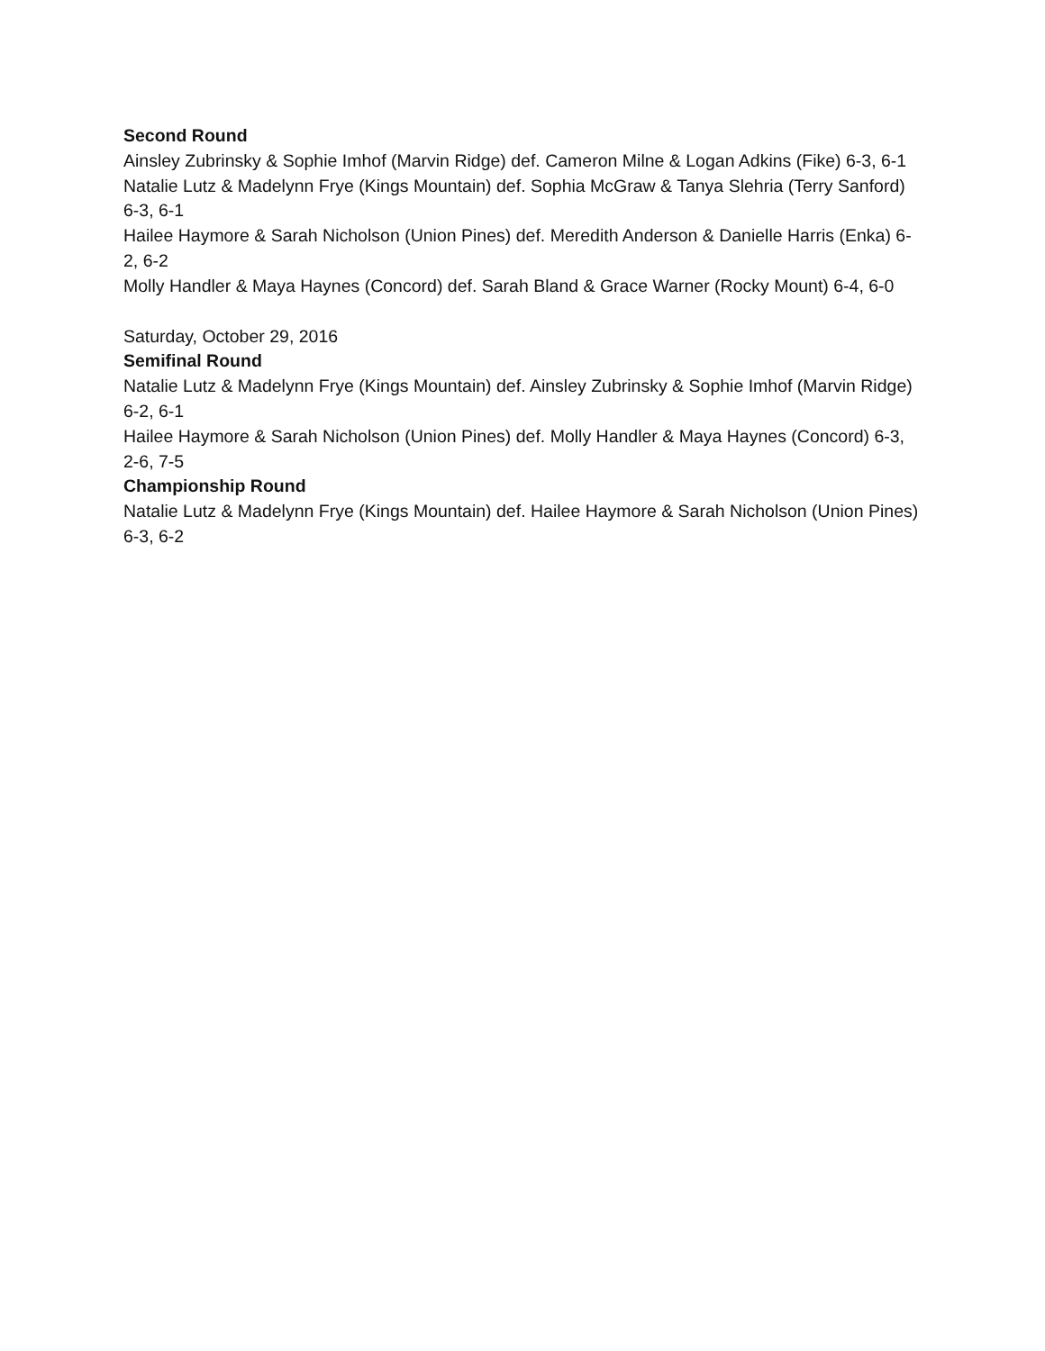Second Round
Ainsley Zubrinsky & Sophie Imhof (Marvin Ridge) def. Cameron Milne & Logan Adkins (Fike) 6-3, 6-1
Natalie Lutz & Madelynn Frye (Kings Mountain) def. Sophia McGraw & Tanya Slehria (Terry Sanford) 6-3, 6-1
Hailee Haymore & Sarah Nicholson (Union Pines) def. Meredith Anderson & Danielle Harris (Enka) 6-2, 6-2
Molly Handler & Maya Haynes (Concord) def. Sarah Bland & Grace Warner (Rocky Mount) 6-4, 6-0
Saturday, October 29, 2016
Semifinal Round
Natalie Lutz & Madelynn Frye (Kings Mountain) def. Ainsley Zubrinsky & Sophie Imhof (Marvin Ridge) 6-2, 6-1
Hailee Haymore & Sarah Nicholson (Union Pines) def. Molly Handler & Maya Haynes (Concord) 6-3, 2-6, 7-5
Championship Round
Natalie Lutz & Madelynn Frye (Kings Mountain) def. Hailee Haymore & Sarah Nicholson (Union Pines) 6-3, 6-2